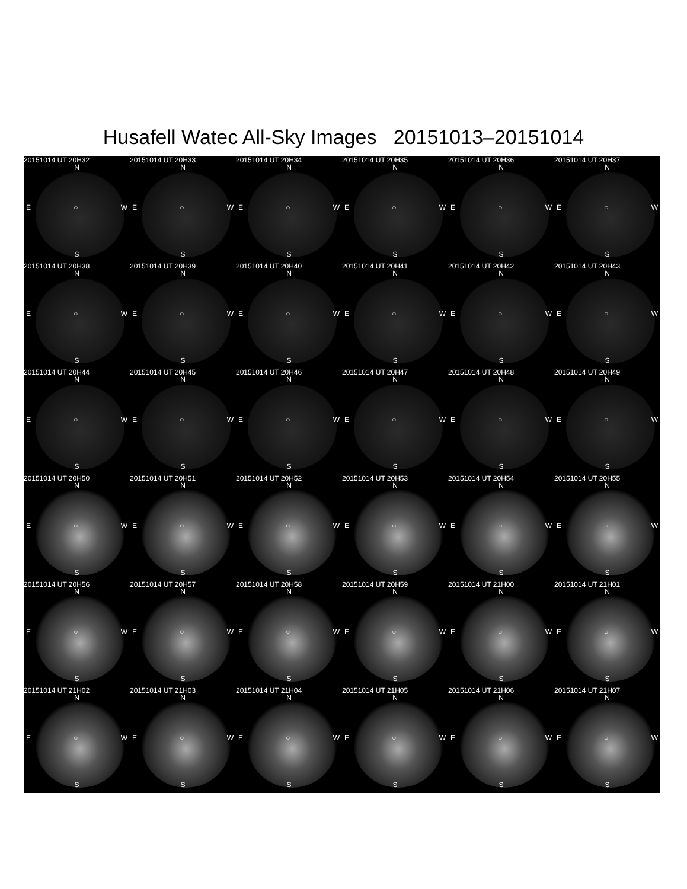Husafell Watec All-Sky Images 20151013–20151014
20151014 UT 20H32
N
E ○ W
S
20151014 UT 20H33
N
E ○ W
S
20151014 UT 20H34
N
E ○ W
S
20151014 UT 20H35
N
E ○ W
S
20151014 UT 20H36
N
E ○ W
S
20151014 UT 20H37
N
E ○ W
S
20151014 UT 20H38
N
E ○ W
S
20151014 UT 20H39
N
E ○ W
S
20151014 UT 20H40
N
E ○ W
S
20151014 UT 20H41
N
E ○ W
S
20151014 UT 20H42
N
E ○ W
S
20151014 UT 20H43
N
E ○ W
S
20151014 UT 20H44
N
E ○ W
S
20151014 UT 20H45
N
E ○ W
S
20151014 UT 20H46
N
E ○ W
S
20151014 UT 20H47
N
E ○ W
S
20151014 UT 20H48
N
E ○ W
S
20151014 UT 20H49
N
E ○ W
S
20151014 UT 20H50
N
E ○ W
S
20151014 UT 20H51
N
E ○ W
S
20151014 UT 20H52
N
E ○ W
S
20151014 UT 20H53
N
E ○ W
S
20151014 UT 20H54
N
E ○ W
S
20151014 UT 20H55
N
E ○ W
S
20151014 UT 20H56
N
E ○ W
S
20151014 UT 20H57
N
E ○ W
S
20151014 UT 20H58
N
E ○ W
S
20151014 UT 20H59
N
E ○ W
S
20151014 UT 21H00
N
E ○ W
S
20151014 UT 21H01
N
E ○ W
S
20151014 UT 21H02
N
E ○ W
S
20151014 UT 21H03
N
E ○ W
S
20151014 UT 21H04
N
E ○ W
S
20151014 UT 21H05
N
E ○ W
S
20151014 UT 21H06
N
E ○ W
S
20151014 UT 21H07
N
E ○ W
S